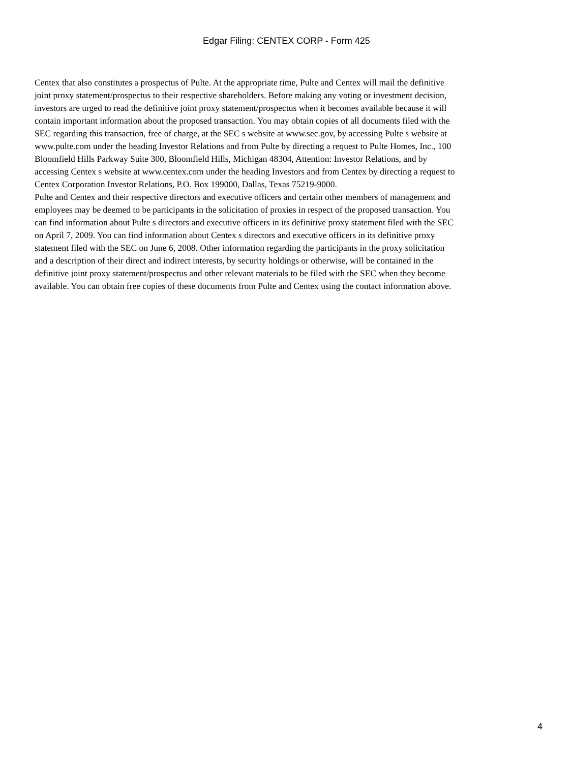Edgar Filing: CENTEX CORP - Form 425
Centex that also constitutes a prospectus of Pulte. At the appropriate time, Pulte and Centex will mail the definitive
joint proxy statement/prospectus to their respective shareholders. Before making any voting or investment decision,
investors are urged to read the definitive joint proxy statement/prospectus when it becomes available because it will
contain important information about the proposed transaction. You may obtain copies of all documents filed with the
SEC regarding this transaction, free of charge, at the SEC s website at www.sec.gov, by accessing Pulte s website at
www.pulte.com under the heading Investor Relations and from Pulte by directing a request to Pulte Homes, Inc., 100
Bloomfield Hills Parkway Suite 300, Bloomfield Hills, Michigan 48304, Attention: Investor Relations, and by
accessing Centex s website at www.centex.com under the heading Investors and from Centex by directing a request to
Centex Corporation Investor Relations, P.O. Box 199000, Dallas, Texas 75219-9000.
Pulte and Centex and their respective directors and executive officers and certain other members of management and
employees may be deemed to be participants in the solicitation of proxies in respect of the proposed transaction. You
can find information about Pulte s directors and executive officers in its definitive proxy statement filed with the SEC
on April 7, 2009. You can find information about Centex s directors and executive officers in its definitive proxy
statement filed with the SEC on June 6, 2008. Other information regarding the participants in the proxy solicitation
and a description of their direct and indirect interests, by security holdings or otherwise, will be contained in the
definitive joint proxy statement/prospectus and other relevant materials to be filed with the SEC when they become
available. You can obtain free copies of these documents from Pulte and Centex using the contact information above.
4